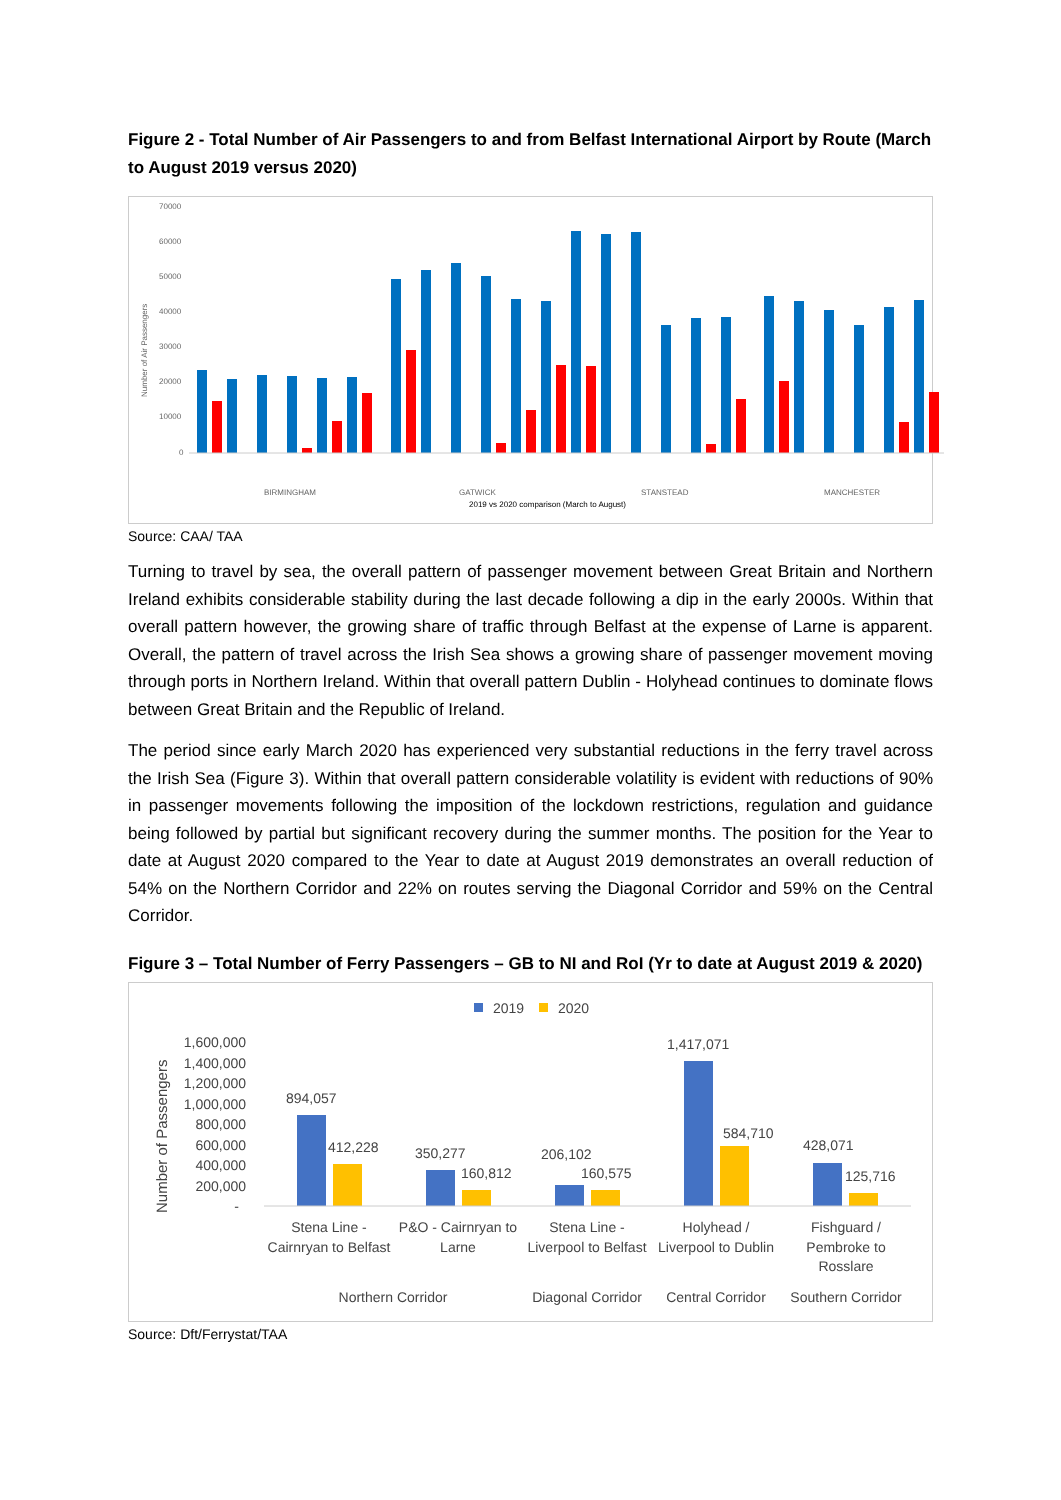Figure 2 - Total Number of Air Passengers to and from Belfast International Airport by Route (March to August 2019 versus 2020)
70000
60000
50000
40000
30000
20000
10000
0
Number of Air Passengers
BIRMINGHAM
GATWICK
STANSTEAD
MANCHESTER
2019 vs 2020 comparison (March to August)
Source: CAA/ TAA
Turning to travel by sea, the overall pattern of passenger movement between Great Britain and Northern Ireland exhibits considerable stability during the last decade following a dip in the early 2000s. Within that overall pattern however, the growing share of traffic through Belfast at the expense of Larne is apparent. Overall, the pattern of travel across the Irish Sea shows a growing share of passenger movement moving through ports in Northern Ireland. Within that overall pattern Dublin - Holyhead continues to dominate flows between Great Britain and the Republic of Ireland.
The period since early March 2020 has experienced very substantial reductions in the ferry travel across the Irish Sea (Figure 3). Within that overall pattern considerable volatility is evident with reductions of 90% in passenger movements following the imposition of the lockdown restrictions, regulation and guidance being followed by partial but significant recovery during the summer months. The position for the Year to date at August 2020 compared to the Year to date at August 2019 demonstrates an overall reduction of 54% on the Northern Corridor and 22% on routes serving the Diagonal Corridor and 59% on the Central Corridor.
Figure 3 – Total Number of Ferry Passengers – GB to NI and RoI (Yr to date at August 2019 & 2020)
2019
2020
Number of Passengers
1,600,000
1,400,000
1,200,000
1,000,000
800,000
600,000
400,000
200,000
-
894,057
412,228
350,277
160,812
206,102
160,575
1,417,071
584,710
428,071
125,716
Stena Line -
Cairnryan to Belfast
P&O - Cairnryan to
Larne
Stena Line -
Liverpool to Belfast
Holyhead /
Liverpool to Dublin
Fishguard /
Pembroke to
Rosslare
Northern Corridor
Diagonal Corridor
Central Corridor
Southern Corridor
Source: Dft/Ferrystat/TAA